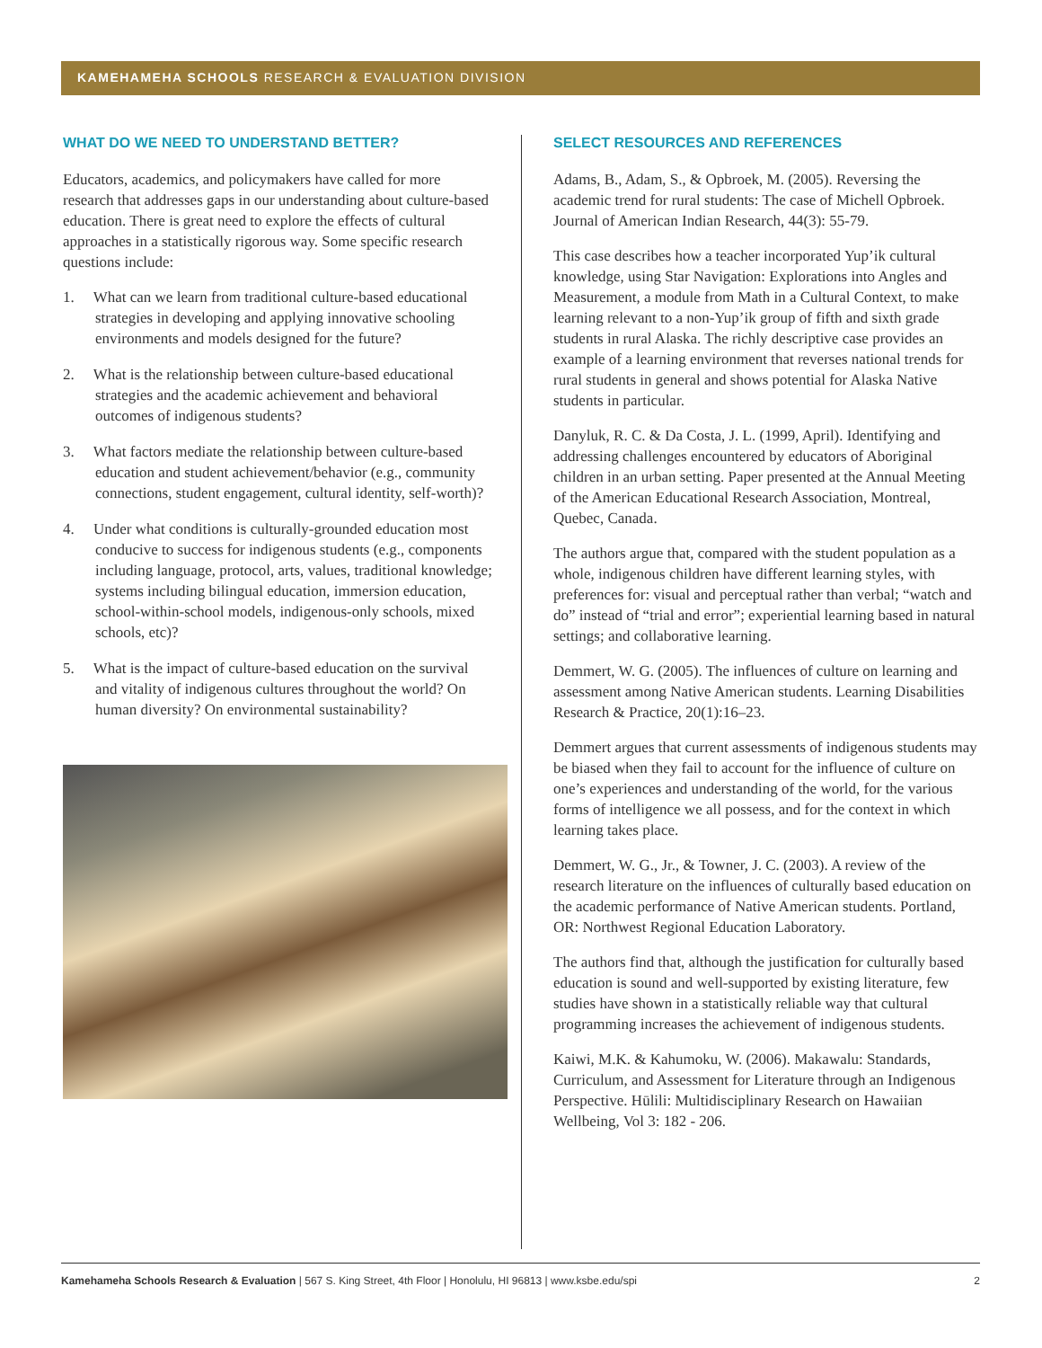KAMEHAMEHA SCHOOLS RESEARCH & EVALUATION DIVISION
WHAT DO WE NEED TO UNDERSTAND BETTER?
Educators, academics, and policymakers have called for more research that addresses gaps in our understanding about culture-based education. There is great need to explore the effects of cultural approaches in a statistically rigorous way. Some specific research questions include:
1. What can we learn from traditional culture-based educational strategies in developing and applying innovative schooling environments and models designed for the future?
2. What is the relationship between culture-based educational strategies and the academic achievement and behavioral outcomes of indigenous students?
3. What factors mediate the relationship between culture-based education and student achievement/behavior (e.g., community connections, student engagement, cultural identity, self-worth)?
4. Under what conditions is culturally-grounded education most conducive to success for indigenous students (e.g., components including language, protocol, arts, values, traditional knowledge; systems including bilingual education, immersion education, school-within-school models, indigenous-only schools, mixed schools, etc)?
5. What is the impact of culture-based education on the survival and vitality of indigenous cultures throughout the world? On human diversity? On environmental sustainability?
SELECT RESOURCES AND REFERENCES
Adams, B., Adam, S., & Opbroek, M. (2005). Reversing the academic trend for rural students: The case of Michell Opbroek. Journal of American Indian Research, 44(3): 55-79.
This case describes how a teacher incorporated Yup’ik cultural knowledge, using Star Navigation: Explorations into Angles and Measurement, a module from Math in a Cultural Context, to make learning relevant to a non-Yup’ik group of fifth and sixth grade students in rural Alaska. The richly descriptive case provides an example of a learning environment that reverses national trends for rural students in general and shows potential for Alaska Native students in particular.
Danyluk, R. C. & Da Costa, J. L. (1999, April). Identifying and addressing challenges encountered by educators of Aboriginal children in an urban setting. Paper presented at the Annual Meeting of the American Educational Research Association, Montreal, Quebec, Canada.
The authors argue that, compared with the student population as a whole, indigenous children have different learning styles, with preferences for: visual and perceptual rather than verbal; “watch and do” instead of “trial and error”; experiential learning based in natural settings; and collaborative learning.
Demmert, W. G. (2005). The influences of culture on learning and assessment among Native American students. Learning Disabilities Research & Practice, 20(1):16–23.
Demmert argues that current assessments of indigenous students may be biased when they fail to account for the influence of culture on one’s experiences and understanding of the world, for the various forms of intelligence we all possess, and for the context in which learning takes place.
Demmert, W. G., Jr., & Towner, J. C. (2003). A review of the research literature on the influences of culturally based education on the academic performance of Native American students. Portland, OR: Northwest Regional Education Laboratory.
The authors find that, although the justification for culturally based education is sound and well-supported by existing literature, few studies have shown in a statistically reliable way that cultural programming increases the achievement of indigenous students.
Kaiwi, M.K. & Kahumoku, W. (2006). Makawalu: Standards, Curriculum, and Assessment for Literature through an Indigenous Perspective. Hūlili: Multidisciplinary Research on Hawaiian Wellbeing, Vol 3: 182 - 206.
Kamehameha Schools Research & Evaluation | 567 S. King Street, 4th Floor | Honolulu, HI 96813 | www.ksbe.edu/spi 2